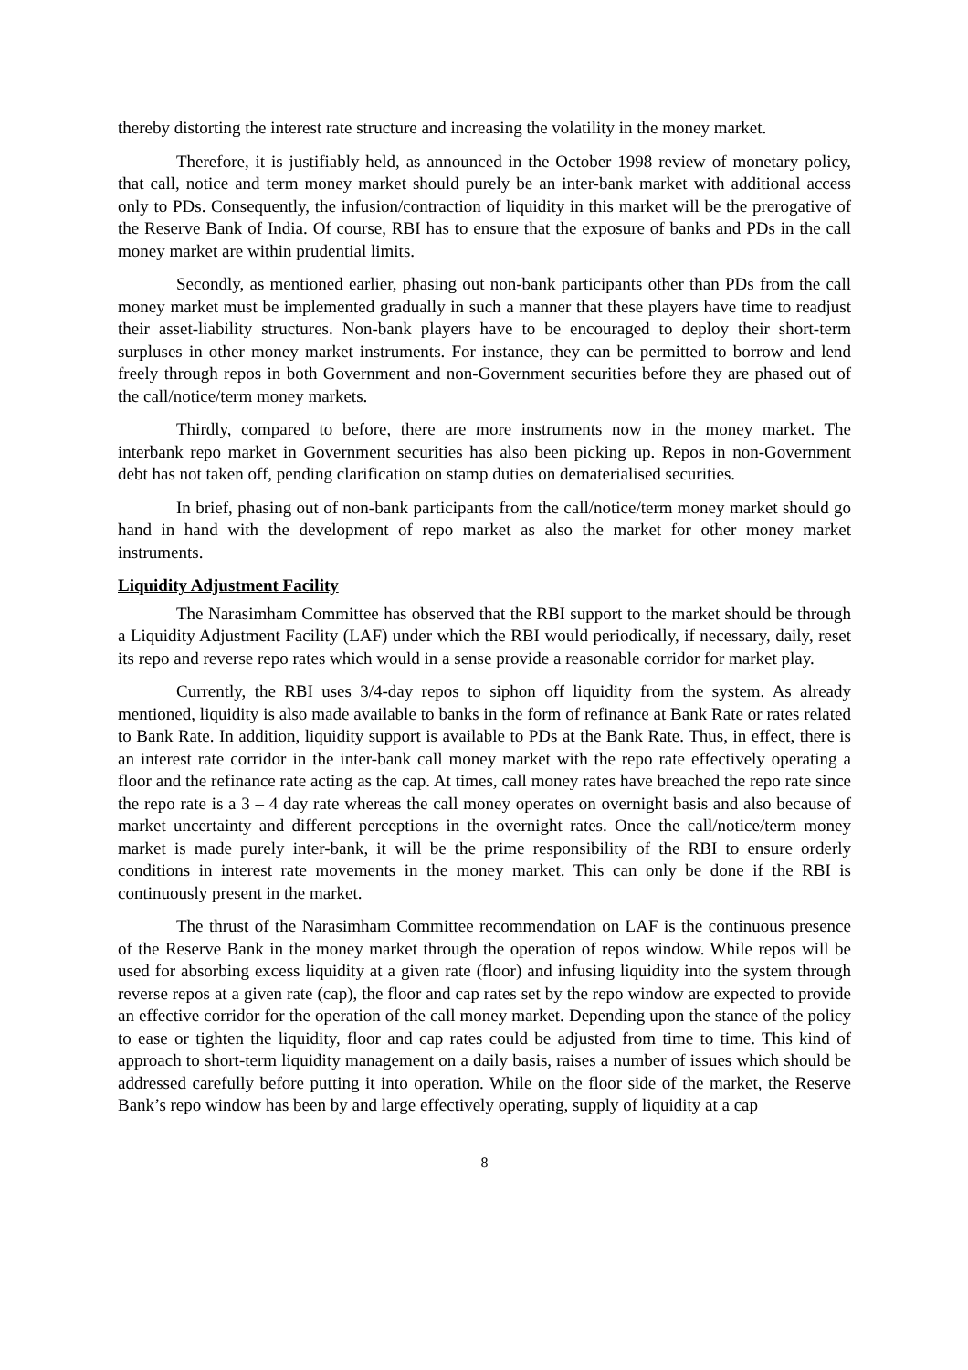thereby distorting the interest rate structure and increasing the volatility in the money market.
Therefore, it is justifiably held, as announced in the October 1998 review of monetary policy, that call, notice and term money market should purely be an inter-bank market with additional access only to PDs. Consequently, the infusion/contraction of liquidity in this market will be the prerogative of the Reserve Bank of India. Of course, RBI has to ensure that the exposure of banks and PDs in the call money market are within prudential limits.
Secondly, as mentioned earlier, phasing out non-bank participants other than PDs from the call money market must be implemented gradually in such a manner that these players have time to readjust their asset-liability structures. Non-bank players have to be encouraged to deploy their short-term surpluses in other money market instruments. For instance, they can be permitted to borrow and lend freely through repos in both Government and non-Government securities before they are phased out of the call/notice/term money markets.
Thirdly, compared to before, there are more instruments now in the money market. The interbank repo market in Government securities has also been picking up. Repos in non-Government debt has not taken off, pending clarification on stamp duties on dematerialised securities.
In brief, phasing out of non-bank participants from the call/notice/term money market should go hand in hand with the development of repo market as also the market for other money market instruments.
Liquidity Adjustment Facility
The Narasimham Committee has observed that the RBI support to the market should be through a Liquidity Adjustment Facility (LAF) under which the RBI would periodically, if necessary, daily, reset its repo and reverse repo rates which would in a sense provide a reasonable corridor for market play.
Currently, the RBI uses 3/4-day repos to siphon off liquidity from the system. As already mentioned, liquidity is also made available to banks in the form of refinance at Bank Rate or rates related to Bank Rate. In addition, liquidity support is available to PDs at the Bank Rate. Thus, in effect, there is an interest rate corridor in the inter-bank call money market with the repo rate effectively operating a floor and the refinance rate acting as the cap. At times, call money rates have breached the repo rate since the repo rate is a 3 – 4 day rate whereas the call money operates on overnight basis and also because of market uncertainty and different perceptions in the overnight rates. Once the call/notice/term money market is made purely inter-bank, it will be the prime responsibility of the RBI to ensure orderly conditions in interest rate movements in the money market. This can only be done if the RBI is continuously present in the market.
The thrust of the Narasimham Committee recommendation on LAF is the continuous presence of the Reserve Bank in the money market through the operation of repos window. While repos will be used for absorbing excess liquidity at a given rate (floor) and infusing liquidity into the system through reverse repos at a given rate (cap), the floor and cap rates set by the repo window are expected to provide an effective corridor for the operation of the call money market. Depending upon the stance of the policy to ease or tighten the liquidity, floor and cap rates could be adjusted from time to time. This kind of approach to short-term liquidity management on a daily basis, raises a number of issues which should be addressed carefully before putting it into operation. While on the floor side of the market, the Reserve Bank’s repo window has been by and large effectively operating, supply of liquidity at a cap
8